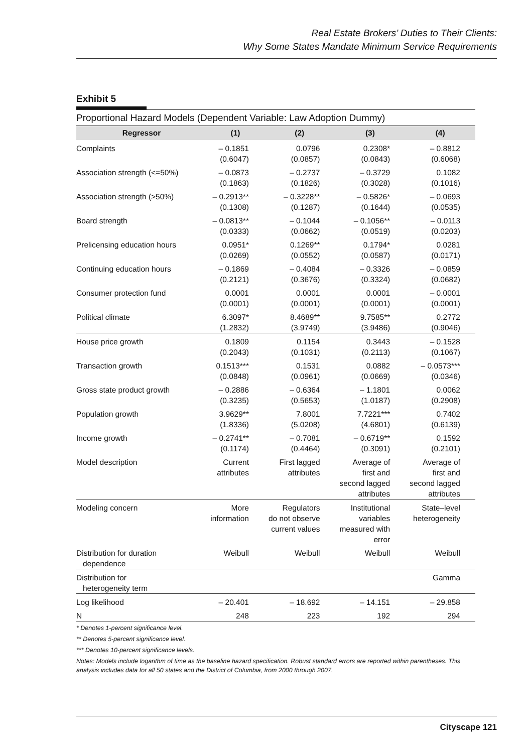Real Estate Brokers’ Duties to Their Clients:
Why Some States Mandate Minimum Service Requirements
Exhibit 5
Proportional Hazard Models (Dependent Variable: Law Adoption Dummy)
| Regressor | (1) | (2) | (3) | (4) |
| --- | --- | --- | --- | --- |
| Complaints | – 0.1851 (0.6047) | 0.0796 (0.0857) | 0.2308* (0.0843) | – 0.8812 (0.6068) |
| Association strength (<=50%) | – 0.0873 (0.1863) | – 0.2737 (0.1826) | – 0.3729 (0.3028) | 0.1082 (0.1016) |
| Association strength (>50%) | – 0.2913** (0.1308) | – 0.3228** (0.1287) | – 0.5826* (0.1644) | – 0.0693 (0.0535) |
| Board strength | – 0.0813** (0.0333) | – 0.1044 (0.0662) | – 0.1056** (0.0519) | – 0.0113 (0.0203) |
| Prelicensing education hours | 0.0951* (0.0269) | 0.1269** (0.0552) | 0.1794* (0.0587) | 0.0281 (0.0171) |
| Continuing education hours | – 0.1869 (0.2121) | – 0.4084 (0.3676) | – 0.3326 (0.3324) | – 0.0859 (0.0682) |
| Consumer protection fund | 0.0001 (0.0001) | 0.0001 (0.0001) | 0.0001 (0.0001) | – 0.0001 (0.0001) |
| Political climate | 6.3097* (1.2832) | 8.4689** (3.9749) | 9.7585** (3.9486) | 0.2772 (0.9046) |
| House price growth | 0.1809 (0.2043) | 0.1154 (0.1031) | 0.3443 (0.2113) | – 0.1528 (0.1067) |
| Transaction growth | 0.1513*** (0.0848) | 0.1531 (0.0961) | 0.0882 (0.0669) | – 0.0573*** (0.0346) |
| Gross state product growth | – 0.2886 (0.3235) | – 0.6364 (0.5653) | – 1.1801 (1.0187) | 0.0062 (0.2908) |
| Population growth | 3.9629** (1.8336) | 7.8001 (5.0208) | 7.7221*** (4.6801) | 0.7402 (0.6139) |
| Income growth | – 0.2741** (0.1174) | – 0.7081 (0.4464) | – 0.6719** (0.3091) | 0.1592 (0.2101) |
| Model description | Current attributes | First lagged attributes | Average of first and second lagged attributes | Average of first and second lagged attributes |
| Modeling concern | More information | Regulators do not observe current values | Institutional variables measured with error | State–level heterogeneity |
| Distribution for duration dependence | Weibull | Weibull | Weibull | Weibull |
| Distribution for heterogeneity term | | | | Gamma |
| Log likelihood | – 20.401 | – 18.692 | – 14.151 | – 29.858 |
| N | 248 | 223 | 192 | 294 |
* Denotes 1-percent significance level.
** Denotes 5-percent significance level.
*** Denotes 10-percent significance levels.
Notes: Models include logarithm of time as the baseline hazard specification. Robust standard errors are reported within parentheses. This analysis includes data for all 50 states and the District of Columbia, from 2000 through 2007.
Cityscape 121